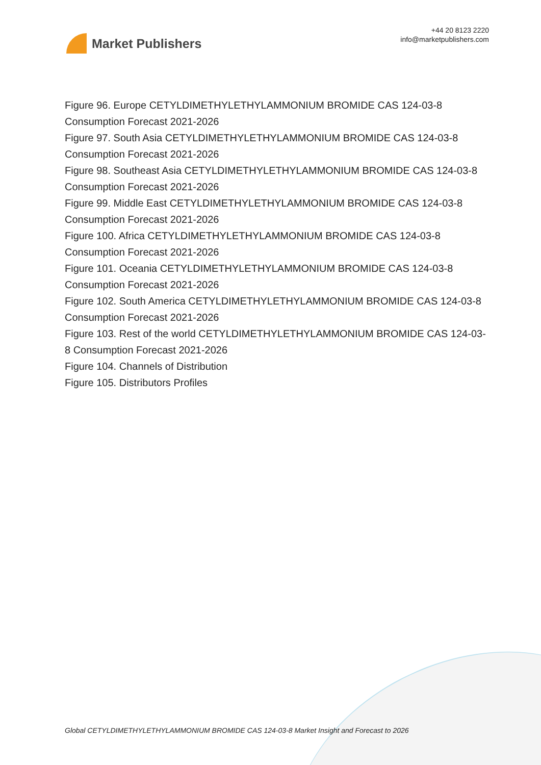Market Publishers
+44 20 8123 2220
info@marketpublishers.com
Figure 96. Europe CETYLDIMETHYLETHYLAMMONIUM BROMIDE CAS 124-03-8 Consumption Forecast 2021-2026
Figure 97. South Asia CETYLDIMETHYLETHYLAMMONIUM BROMIDE CAS 124-03-8 Consumption Forecast 2021-2026
Figure 98. Southeast Asia CETYLDIMETHYLETHYLAMMONIUM BROMIDE CAS 124-03-8 Consumption Forecast 2021-2026
Figure 99. Middle East CETYLDIMETHYLETHYLAMMONIUM BROMIDE CAS 124-03-8 Consumption Forecast 2021-2026
Figure 100. Africa CETYLDIMETHYLETHYLAMMONIUM BROMIDE CAS 124-03-8 Consumption Forecast 2021-2026
Figure 101. Oceania CETYLDIMETHYLETHYLAMMONIUM BROMIDE CAS 124-03-8 Consumption Forecast 2021-2026
Figure 102. South America CETYLDIMETHYLETHYLAMMONIUM BROMIDE CAS 124-03-8 Consumption Forecast 2021-2026
Figure 103. Rest of the world CETYLDIMETHYLETHYLAMMONIUM BROMIDE CAS 124-03-8 Consumption Forecast 2021-2026
Figure 104. Channels of Distribution
Figure 105. Distributors Profiles
Global CETYLDIMETHYLETHYLAMMONIUM BROMIDE CAS 124-03-8 Market Insight and Forecast to 2026